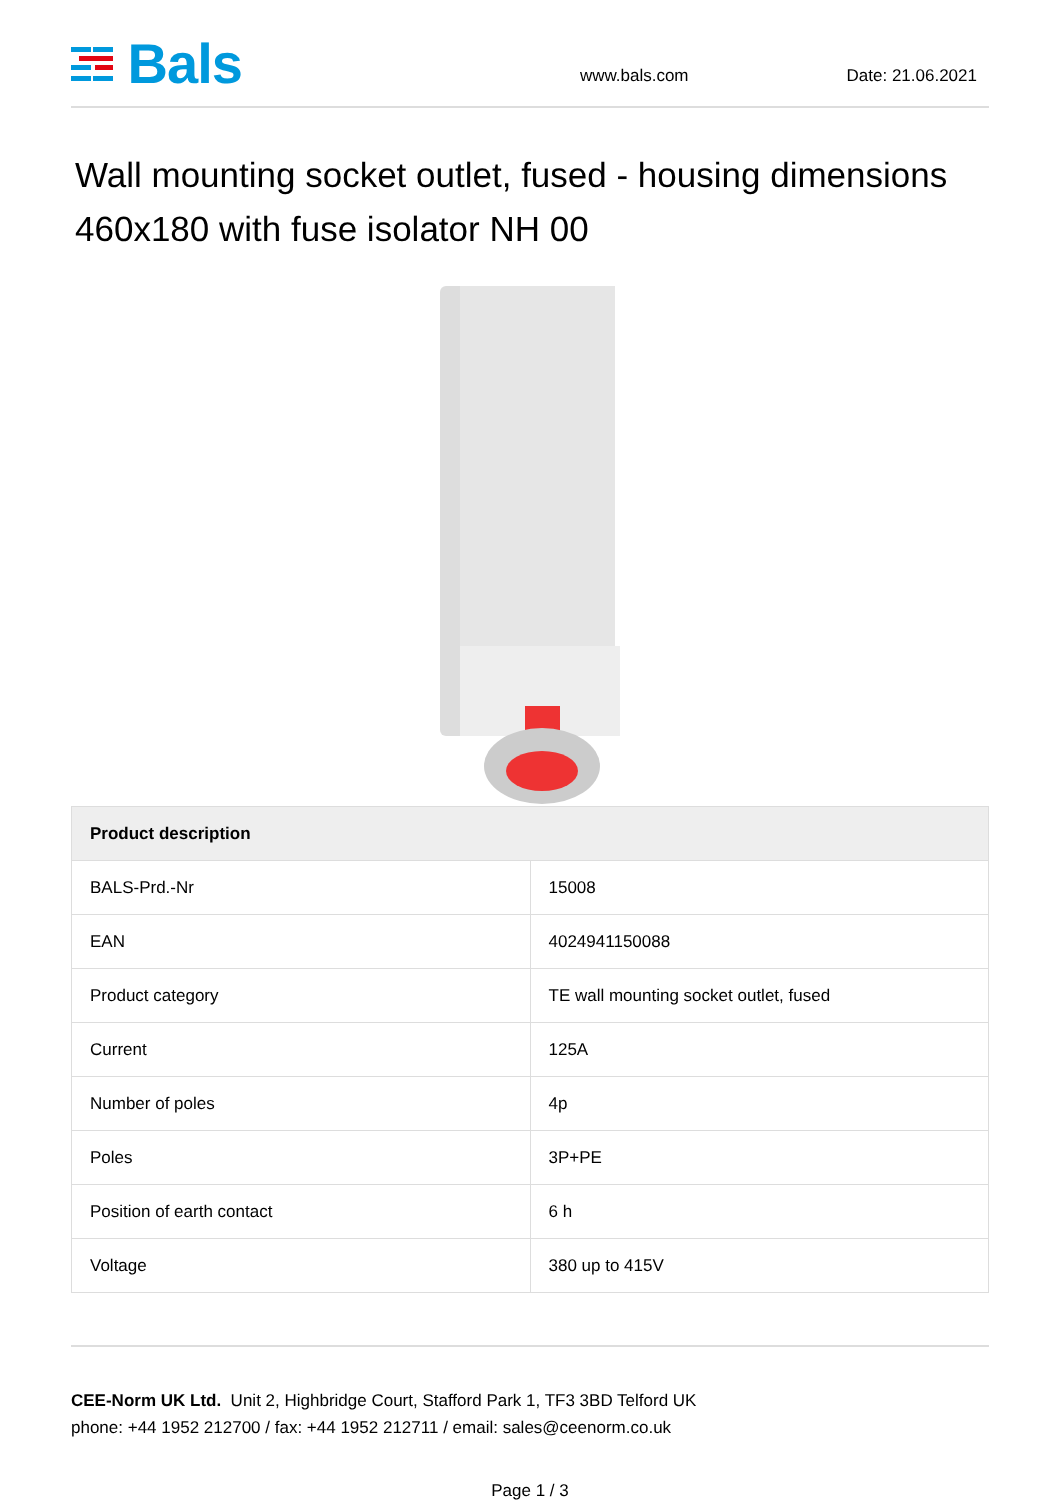Bals
www.bals.com
Date: 21.06.2021
Wall mounting socket outlet, fused - housing dimensions 460x180 with fuse isolator NH 00
| Product description | |
| --- | --- |
| BALS-Prd.-Nr | 15008 |
| EAN | 4024941150088 |
| Product category | TE wall mounting socket outlet, fused |
| Current | 125A |
| Number of poles | 4p |
| Poles | 3P+PE |
| Position of earth contact | 6 h |
| Voltage | 380 up to 415V |
CEE-Norm UK Ltd. Unit 2, Highbridge Court, Stafford Park 1, TF3 3BD Telford UK
phone: +44 1952 212700 / fax: +44 1952 212711 / email: sales@ceenorm.co.uk
Page 1 / 3